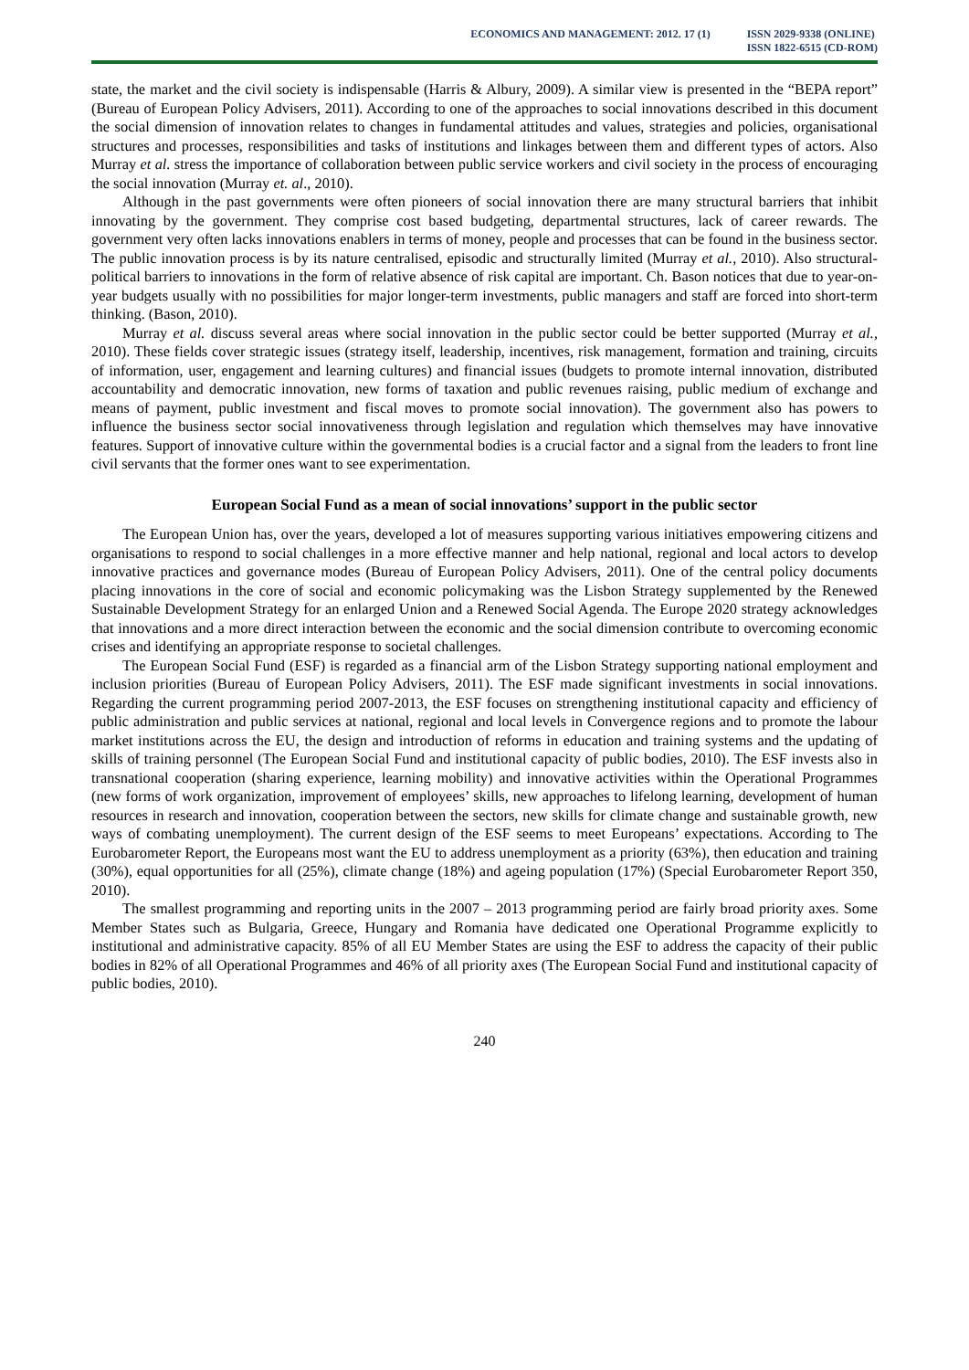ECONOMICS AND MANAGEMENT: 2012. 17 (1)
ISSN 2029-9338 (ONLINE)
ISSN 1822-6515 (CD-ROM)
state, the market and the civil society is indispensable (Harris & Albury, 2009). A similar view is presented in the “BEPA report” (Bureau of European Policy Advisers, 2011). According to one of the approaches to social innovations described in this document the social dimension of innovation relates to changes in fundamental attitudes and values, strategies and policies, organisational structures and processes, responsibilities and tasks of institutions and linkages between them and different types of actors. Also Murray et al. stress the importance of collaboration between public service workers and civil society in the process of encouraging the social innovation (Murray et. al., 2010).
Although in the past governments were often pioneers of social innovation there are many structural barriers that inhibit innovating by the government. They comprise cost based budgeting, departmental structures, lack of career rewards. The government very often lacks innovations enablers in terms of money, people and processes that can be found in the business sector. The public innovation process is by its nature centralised, episodic and structurally limited (Murray et al., 2010). Also structural-political barriers to innovations in the form of relative absence of risk capital are important. Ch. Bason notices that due to year-on-year budgets usually with no possibilities for major longer-term investments, public managers and staff are forced into short-term thinking. (Bason, 2010).
Murray et al. discuss several areas where social innovation in the public sector could be better supported (Murray et al., 2010). These fields cover strategic issues (strategy itself, leadership, incentives, risk management, formation and training, circuits of information, user, engagement and learning cultures) and financial issues (budgets to promote internal innovation, distributed accountability and democratic innovation, new forms of taxation and public revenues raising, public medium of exchange and means of payment, public investment and fiscal moves to promote social innovation). The government also has powers to influence the business sector social innovativeness through legislation and regulation which themselves may have innovative features. Support of innovative culture within the governmental bodies is a crucial factor and a signal from the leaders to front line civil servants that the former ones want to see experimentation.
European Social Fund as a mean of social innovations’ support in the public sector
The European Union has, over the years, developed a lot of measures supporting various initiatives empowering citizens and organisations to respond to social challenges in a more effective manner and help national, regional and local actors to develop innovative practices and governance modes (Bureau of European Policy Advisers, 2011). One of the central policy documents placing innovations in the core of social and economic policymaking was the Lisbon Strategy supplemented by the Renewed Sustainable Development Strategy for an enlarged Union and a Renewed Social Agenda. The Europe 2020 strategy acknowledges that innovations and a more direct interaction between the economic and the social dimension contribute to overcoming economic crises and identifying an appropriate response to societal challenges.
The European Social Fund (ESF) is regarded as a financial arm of the Lisbon Strategy supporting national employment and inclusion priorities (Bureau of European Policy Advisers, 2011). The ESF made significant investments in social innovations. Regarding the current programming period 2007-2013, the ESF focuses on strengthening institutional capacity and efficiency of public administration and public services at national, regional and local levels in Convergence regions and to promote the labour market institutions across the EU, the design and introduction of reforms in education and training systems and the updating of skills of training personnel (The European Social Fund and institutional capacity of public bodies, 2010). The ESF invests also in transnational cooperation (sharing experience, learning mobility) and innovative activities within the Operational Programmes (new forms of work organization, improvement of employees’ skills, new approaches to lifelong learning, development of human resources in research and innovation, cooperation between the sectors, new skills for climate change and sustainable growth, new ways of combating unemployment). The current design of the ESF seems to meet Europeans’ expectations. According to The Eurobarometer Report, the Europeans most want the EU to address unemployment as a priority (63%), then education and training (30%), equal opportunities for all (25%), climate change (18%) and ageing population (17%) (Special Eurobarometer Report 350, 2010).
The smallest programming and reporting units in the 2007 – 2013 programming period are fairly broad priority axes. Some Member States such as Bulgaria, Greece, Hungary and Romania have dedicated one Operational Programme explicitly to institutional and administrative capacity. 85% of all EU Member States are using the ESF to address the capacity of their public bodies in 82% of all Operational Programmes and 46% of all priority axes (The European Social Fund and institutional capacity of public bodies, 2010).
240